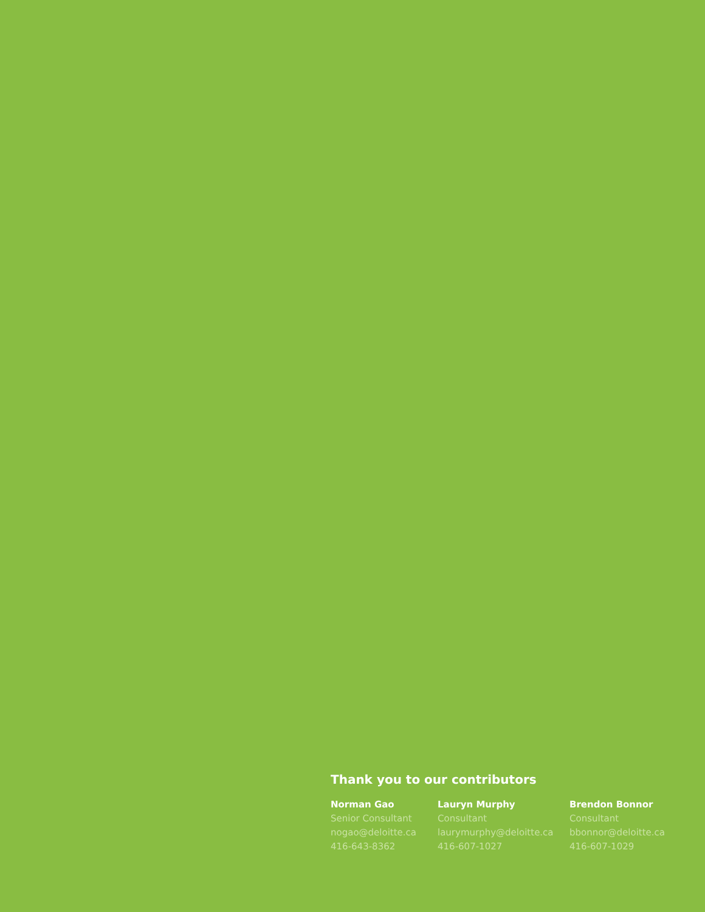Thank you to our contributors
Norman Gao
Senior Consultant
nogao@deloitte.ca
416-643-8362
Lauryn Murphy
Consultant
laurymurphy@deloitte.ca
416-607-1027
Brendon Bonnor
Consultant
bbonnor@deloitte.ca
416-607-1029